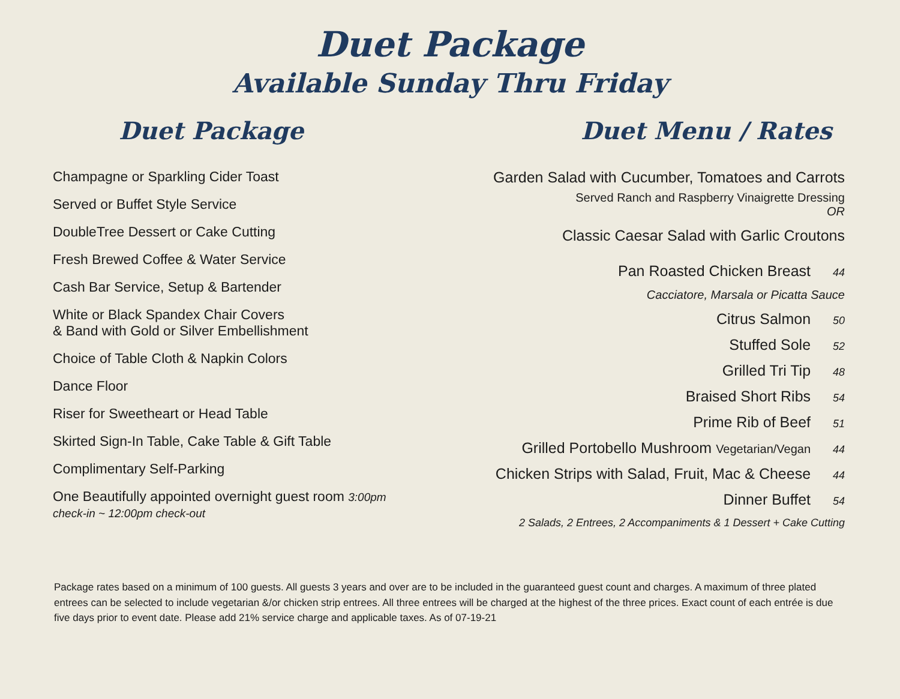Duet Package
Available Sunday Thru Friday
Duet Package
Champagne or Sparkling Cider Toast
Served or Buffet Style Service
DoubleTree Dessert or Cake Cutting
Fresh Brewed Coffee & Water Service
Cash Bar Service, Setup & Bartender
White or Black Spandex Chair Covers
& Band with Gold or Silver Embellishment
Choice of Table Cloth & Napkin Colors
Dance Floor
Riser for Sweetheart or Head Table
Skirted Sign-In Table, Cake Table & Gift Table
Complimentary Self-Parking
One Beautifully appointed overnight guest room 3:00pm
check-in ~ 12:00pm check-out
Duet Menu / Rates
Garden Salad with Cucumber, Tomatoes and Carrots
Served Ranch and Raspberry Vinaigrette Dressing
OR
Classic Caesar Salad with Garlic Croutons
Pan Roasted Chicken Breast 44
Cacciatore, Marsala or Picatta Sauce
Citrus Salmon 50
Stuffed Sole 52
Grilled Tri Tip 48
Braised Short Ribs 54
Prime Rib of Beef 51
Grilled Portobello Mushroom Vegetarian/Vegan 44
Chicken Strips with Salad, Fruit, Mac & Cheese 44
Dinner Buffet 54
2 Salads, 2 Entrees, 2 Accompaniments & 1 Dessert + Cake Cutting
Package rates based on a minimum of 100 guests. All guests 3 years and over are to be included in the guaranteed guest count and charges. A maximum of three plated entrees can be selected to include vegetarian &/or chicken strip entrees. All three entrees will be charged at the highest of the three prices. Exact count of each entrée is due five days prior to event date. Please add 21% service charge and applicable taxes. As of 07-19-21